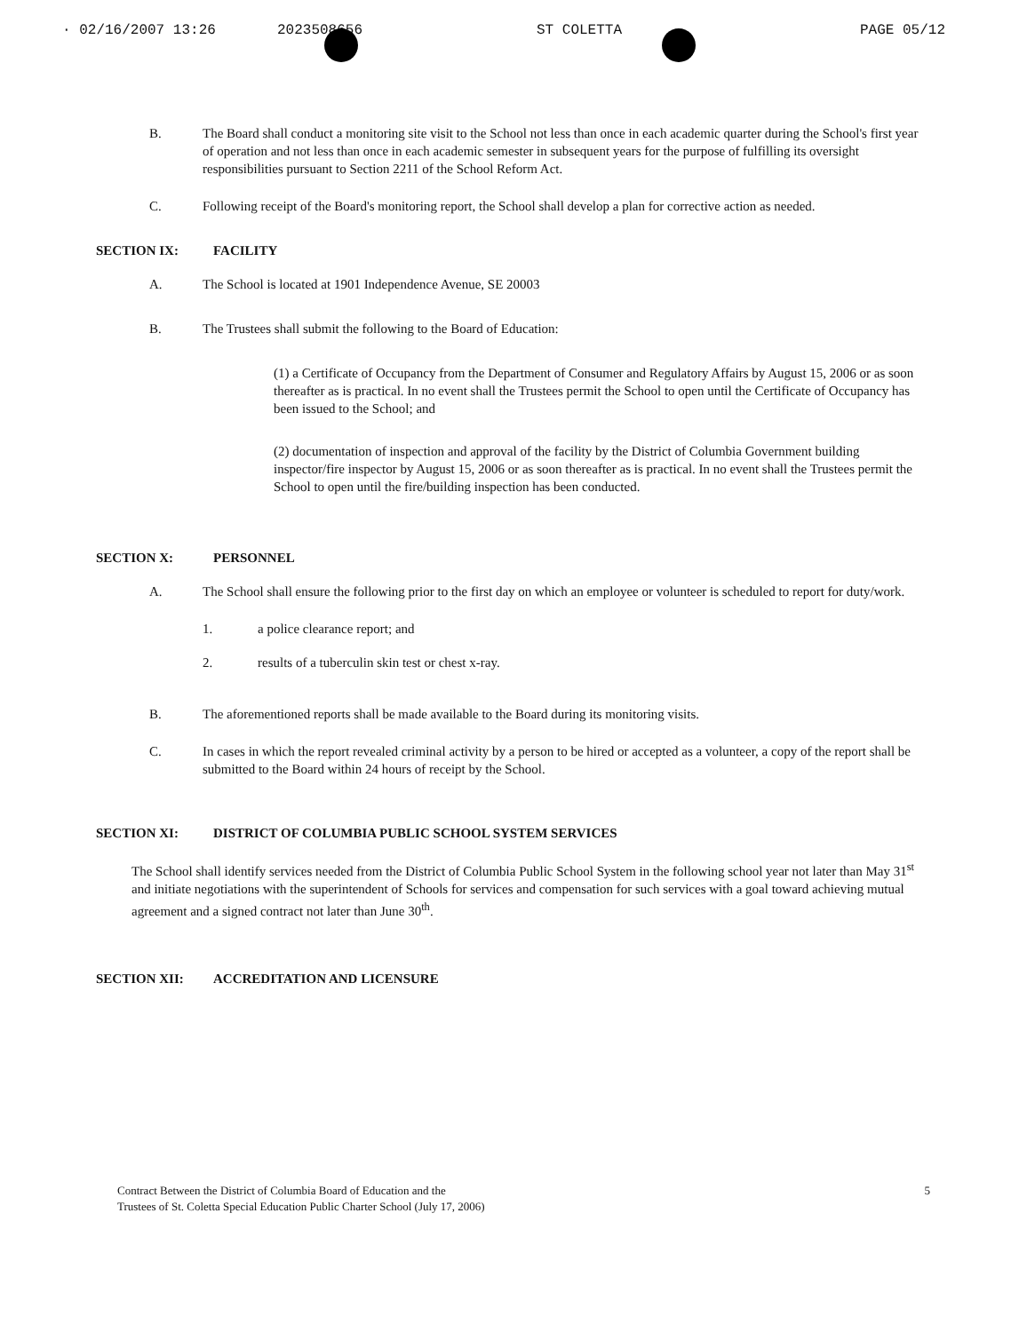· 02/16/2007 13:26 2023508656 ST COLETTA PAGE 05/12
B. The Board shall conduct a monitoring site visit to the School not less than once in each academic quarter during the School's first year of operation and not less than once in each academic semester in subsequent years for the purpose of fulfilling its oversight responsibilities pursuant to Section 2211 of the School Reform Act.
C. Following receipt of the Board's monitoring report, the School shall develop a plan for corrective action as needed.
SECTION IX: FACILITY
A. The School is located at 1901 Independence Avenue, SE 20003
B. The Trustees shall submit the following to the Board of Education:
(1) a Certificate of Occupancy from the Department of Consumer and Regulatory Affairs by August 15, 2006 or as soon thereafter as is practical. In no event shall the Trustees permit the School to open until the Certificate of Occupancy has been issued to the School; and
(2) documentation of inspection and approval of the facility by the District of Columbia Government building inspector/fire inspector by August 15, 2006 or as soon thereafter as is practical. In no event shall the Trustees permit the School to open until the fire/building inspection has been conducted.
SECTION X: PERSONNEL
A. The School shall ensure the following prior to the first day on which an employee or volunteer is scheduled to report for duty/work.
1. a police clearance report; and
2. results of a tuberculin skin test or chest x-ray.
B. The aforementioned reports shall be made available to the Board during its monitoring visits.
C. In cases in which the report revealed criminal activity by a person to be hired or accepted as a volunteer, a copy of the report shall be submitted to the Board within 24 hours of receipt by the School.
SECTION XI: DISTRICT OF COLUMBIA PUBLIC SCHOOL SYSTEM SERVICES
The School shall identify services needed from the District of Columbia Public School System in the following school year not later than May 31<sup>st</sup> and initiate negotiations with the superintendent of Schools for services and compensation for such services with a goal toward achieving mutual agreement and a signed contract not later than June 30<sup>th</sup>.
SECTION XII: ACCREDITATION AND LICENSURE
Contract Between the District of Columbia Board of Education and the
Trustees of St. Coletta Special Education Public Charter School (July 17, 2006)
5